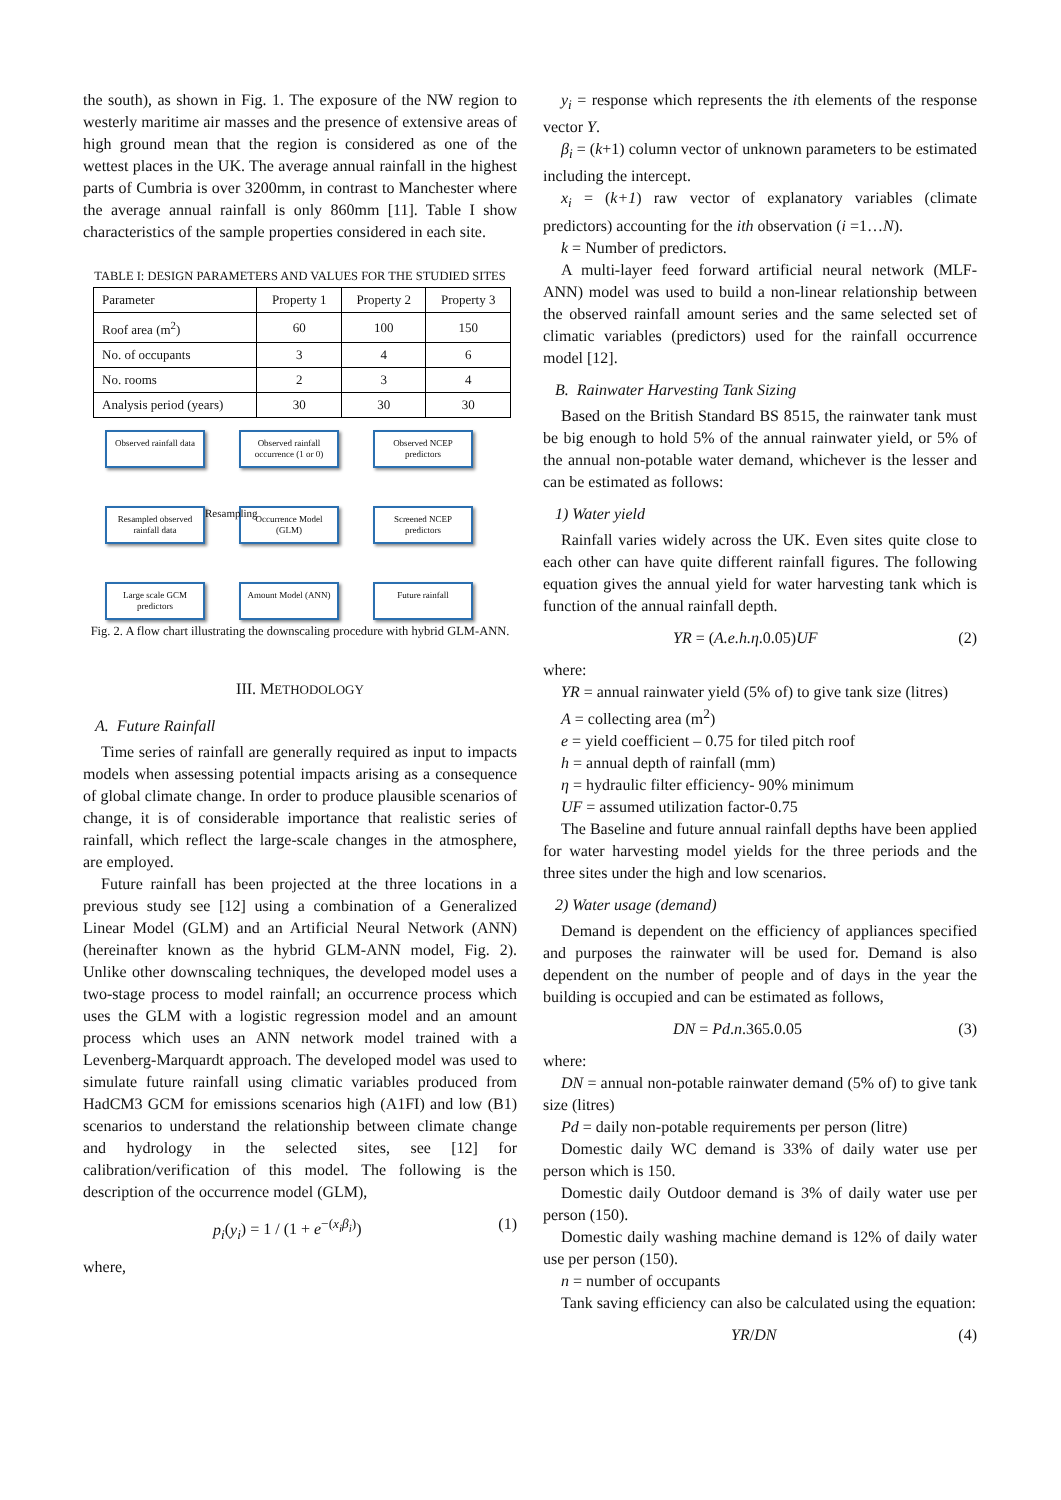the south), as shown in Fig. 1. The exposure of the NW region to westerly maritime air masses and the presence of extensive areas of high ground mean that the region is considered as one of the wettest places in the UK. The average annual rainfall in the highest parts of Cumbria is over 3200mm, in contrast to Manchester where the average annual rainfall is only 860mm [11]. Table I show characteristics of the sample properties considered in each site.
TABLE I: DESIGN PARAMETERS AND VALUES FOR THE STUDIED SITES
| Parameter | Property 1 | Property 2 | Property 3 |
| Roof area (m<sup>2</sup>) | 60 | 100 | 150 |
| No. of occupants | 3 | 4 | 6 |
| No. rooms | 2 | 3 | 4 |
| Analysis period (years) | 30 | 30 | 30 |
Observed rainfall data
Observed rainfall occurrence (1 or 0)
Observed NCEP predictors
Resampled observed rainfall data
Occurrence Model (GLM)
Screened NCEP predictors
Large scale GCM predictors
Amount Model (ANN)
Future rainfall
Resampling
Fig. 2. A flow chart illustrating the downscaling procedure with hybrid GLM-ANN.
III. METHODOLOGY
A. Future Rainfall
Time series of rainfall are generally required as input to impacts models when assessing potential impacts arising as a consequence of global climate change. In order to produce plausible scenarios of change, it is of considerable importance that realistic series of rainfall, which reflect the large-scale changes in the atmosphere, are employed.
Future rainfall has been projected at the three locations in a previous study see [12] using a combination of a Generalized Linear Model (GLM) and an Artificial Neural Network (ANN) (hereinafter known as the hybrid GLM-ANN model, Fig. 2). Unlike other downscaling techniques, the developed model uses a two-stage process to model rainfall; an occurrence process which uses the GLM with a logistic regression model and an amount process which uses an ANN network model trained with a Levenberg-Marquardt approach. The developed model was used to simulate future rainfall using climatic variables produced from HadCM3 GCM for emissions scenarios high (A1FI) and low (B1) scenarios to understand the relationship between climate change and hydrology in the selected sites, see [12] for calibration/verification of this model. The following is the description of the occurrence model (GLM),
p<sub>i</sub>(y<sub>i</sub>) = 1 / (1 + e<sup>−(x<sub>i</sub>β<sub>i</sub>)</sup>) (1)
where,
y<sub>i</sub> = response which represents the ith elements of the response vector Y.
β<sub>i</sub> = (k+1) column vector of unknown parameters to be estimated including the intercept.
x<sub>i</sub> = (k+1) raw vector of explanatory variables (climate predictors) accounting for the ith observation (i =1…N).
k = Number of predictors.
A multi-layer feed forward artificial neural network (MLF-ANN) model was used to build a non-linear relationship between the observed rainfall amount series and the same selected set of climatic variables (predictors) used for the rainfall occurrence model [12].
B. Rainwater Harvesting Tank Sizing
Based on the British Standard BS 8515, the rainwater tank must be big enough to hold 5% of the annual rainwater yield, or 5% of the annual non-potable water demand, whichever is the lesser and can be estimated as follows:
1) Water yield
Rainfall varies widely across the UK. Even sites quite close to each other can have quite different rainfall figures. The following equation gives the annual yield for water harvesting tank which is function of the annual rainfall depth.
YR = (A.e.h.η.0.05)UF (2)
where:
YR = annual rainwater yield (5% of) to give tank size (litres)
A = collecting area (m<sup>2</sup>)
e = yield coefficient – 0.75 for tiled pitch roof
h = annual depth of rainfall (mm)
η = hydraulic filter efficiency- 90% minimum
UF = assumed utilization factor-0.75
The Baseline and future annual rainfall depths have been applied for water harvesting model yields for the three periods and the three sites under the high and low scenarios.
2) Water usage (demand)
Demand is dependent on the efficiency of appliances specified and purposes the rainwater will be used for. Demand is also dependent on the number of people and of days in the year the building is occupied and can be estimated as follows,
DN = Pd.n.365.0.05 (3)
where:
DN = annual non-potable rainwater demand (5% of) to give tank size (litres)
Pd = daily non-potable requirements per person (litre)
Domestic daily WC demand is 33% of daily water use per person which is 150.
Domestic daily Outdoor demand is 3% of daily water use per person (150).
Domestic daily washing machine demand is 12% of daily water use per person (150).
n = number of occupants
Tank saving efficiency can also be calculated using the equation:
YR/DN (4)